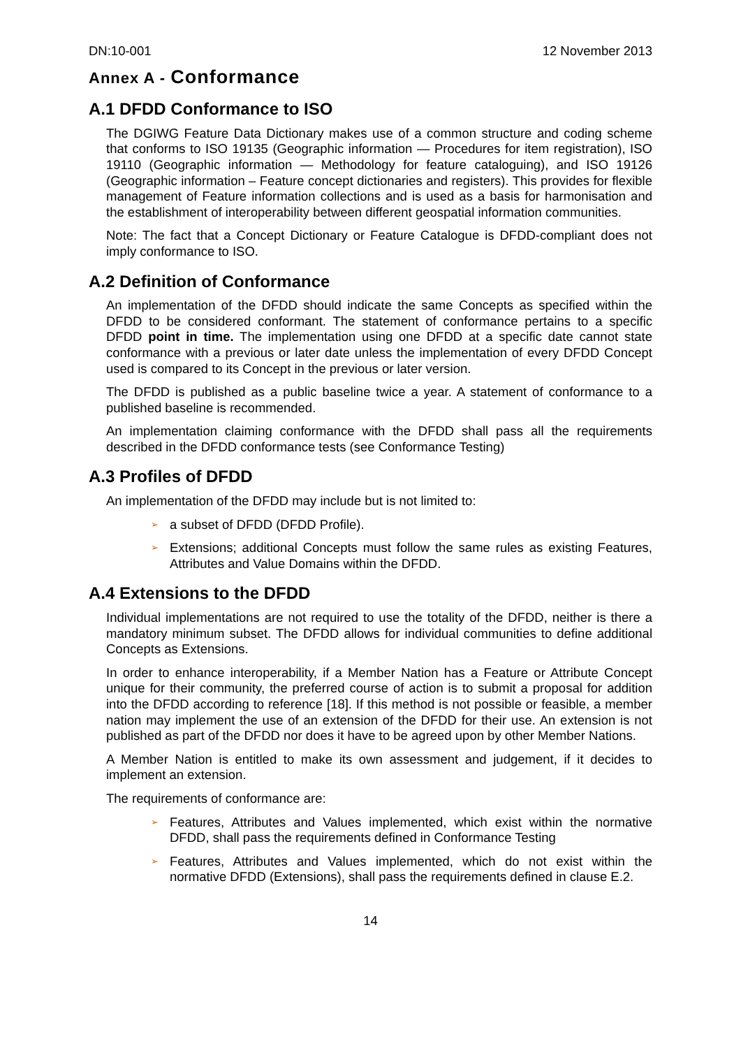DN:10-001 12 November 2013
Annex A - Conformance
A.1 DFDD Conformance to ISO
The DGIWG Feature Data Dictionary makes use of a common structure and coding scheme that conforms to ISO 19135 (Geographic information — Procedures for item registration), ISO 19110 (Geographic information — Methodology for feature cataloguing), and ISO 19126 (Geographic information – Feature concept dictionaries and registers). This provides for flexible management of Feature information collections and is used as a basis for harmonisation and the establishment of interoperability between different geospatial information communities.
Note: The fact that a Concept Dictionary or Feature Catalogue is DFDD-compliant does not imply conformance to ISO.
A.2 Definition of Conformance
An implementation of the DFDD should indicate the same Concepts as specified within the DFDD to be considered conformant. The statement of conformance pertains to a specific DFDD point in time. The implementation using one DFDD at a specific date cannot state conformance with a previous or later date unless the implementation of every DFDD Concept used is compared to its Concept in the previous or later version.
The DFDD is published as a public baseline twice a year. A statement of conformance to a published baseline is recommended.
An implementation claiming conformance with the DFDD shall pass all the requirements described in the DFDD conformance tests (see Conformance Testing)
A.3 Profiles of DFDD
An implementation of the DFDD may include but is not limited to:
➢ a subset of DFDD (DFDD Profile).
➢ Extensions; additional Concepts must follow the same rules as existing Features, Attributes and Value Domains within the DFDD.
A.4 Extensions to the DFDD
Individual implementations are not required to use the totality of the DFDD, neither is there a mandatory minimum subset. The DFDD allows for individual communities to define additional Concepts as Extensions.
In order to enhance interoperability, if a Member Nation has a Feature or Attribute Concept unique for their community, the preferred course of action is to submit a proposal for addition into the DFDD according to reference [18]. If this method is not possible or feasible, a member nation may implement the use of an extension of the DFDD for their use. An extension is not published as part of the DFDD nor does it have to be agreed upon by other Member Nations.
A Member Nation is entitled to make its own assessment and judgement, if it decides to implement an extension.
The requirements of conformance are:
➢ Features, Attributes and Values implemented, which exist within the normative DFDD, shall pass the requirements defined in Conformance Testing
➢ Features, Attributes and Values implemented, which do not exist within the normative DFDD (Extensions), shall pass the requirements defined in clause E.2.
14